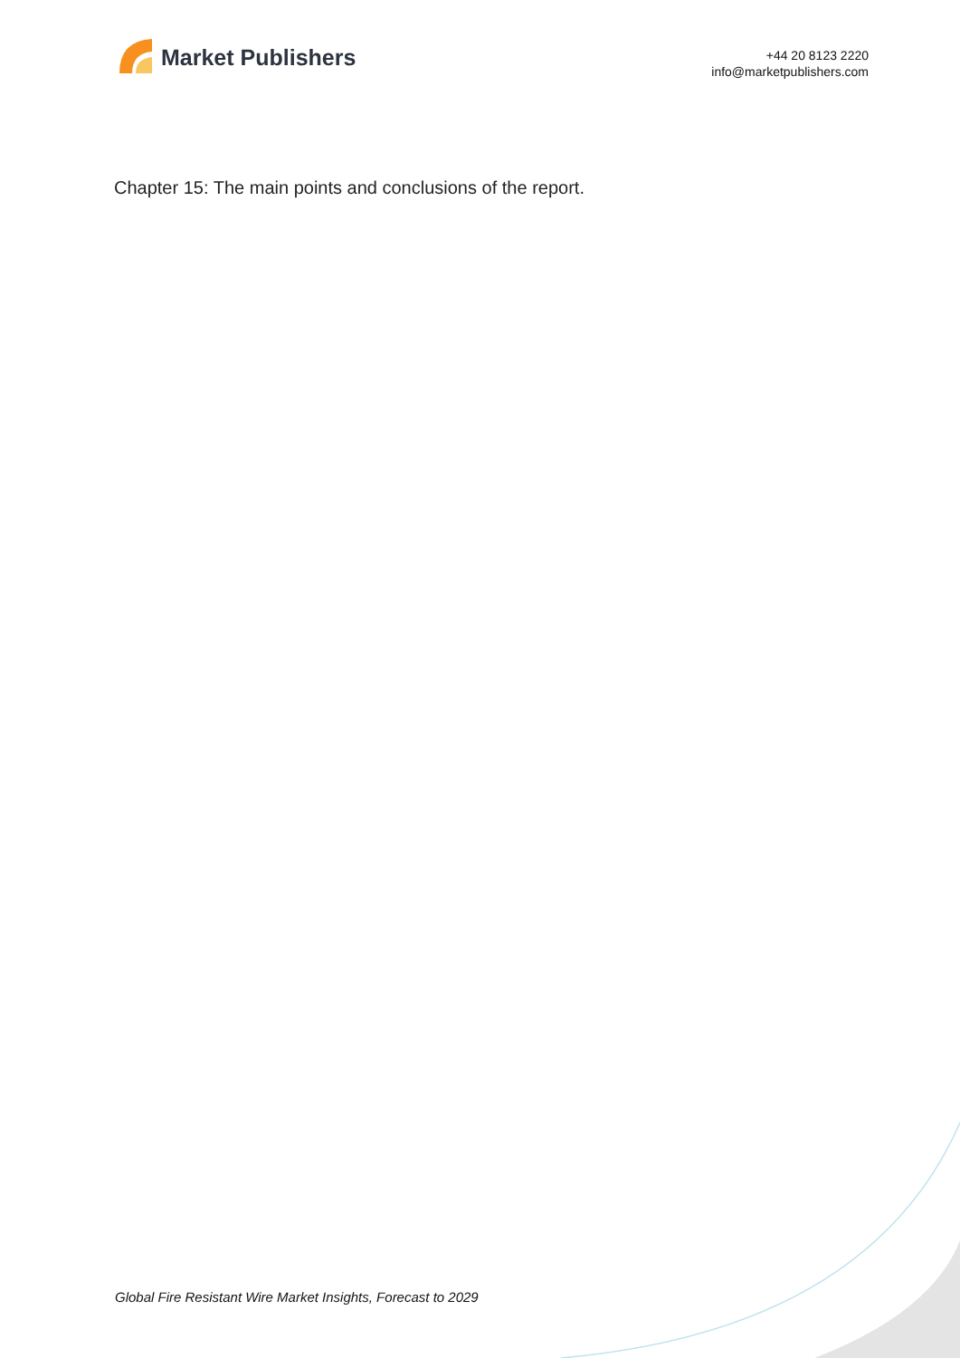Market Publishers
+44 20 8123 2220
info@marketpublishers.com
Chapter 15: The main points and conclusions of the report.
Global Fire Resistant Wire Market Insights, Forecast to 2029